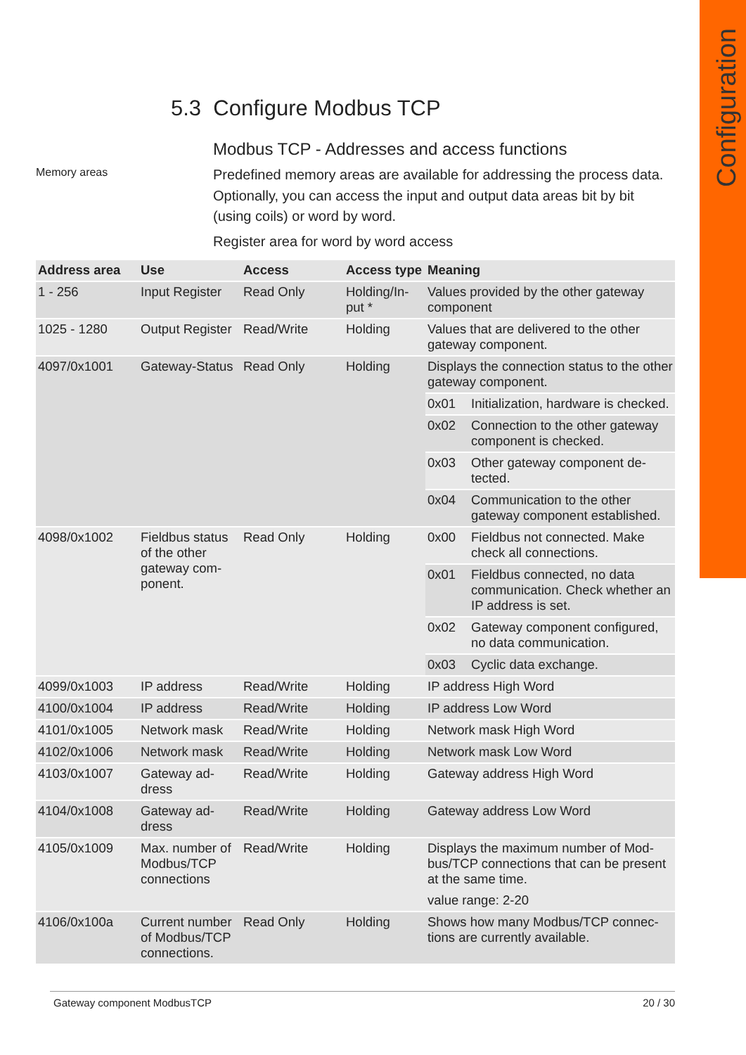Configuration
5.3 Configure Modbus TCP
Modbus TCP - Addresses and access functions
Memory areas
Predefined memory areas are available for addressing the process data. Optionally, you can access the input and output data areas bit by bit (using coils) or word by word.
Register area for word by word access
| Address area | Use | Access | Access type | Meaning | |
| --- | --- | --- | --- | --- | --- |
| 1 - 256 | Input Register | Read Only | Holding/In-put * | Values provided by the other gateway component | |
| 1025 - 1280 | Output Register | Read/Write | Holding | Values that are delivered to the other gateway component. | |
| 4097/0x1001 | Gateway-Status | Read Only | Holding | Displays the connection status to the other gateway component. | |
| | | | | 0x01 | Initialization, hardware is checked. |
| | | | | 0x02 | Connection to the other gateway component is checked. |
| | | | | 0x03 | Other gateway component de-tected. |
| | | | | 0x04 | Communication to the other gateway component established. |
| 4098/0x1002 | Fieldbus status of the other gateway com-ponent. | Read Only | Holding | 0x00 | Fieldbus not connected. Make check all connections. |
| | | | | 0x01 | Fieldbus connected, no data communication. Check whether an IP address is set. |
| | | | | 0x02 | Gateway component configured, no data communication. |
| | | | | 0x03 | Cyclic data exchange. |
| 4099/0x1003 | IP address | Read/Write | Holding | IP address High Word | |
| 4100/0x1004 | IP address | Read/Write | Holding | IP address Low Word | |
| 4101/0x1005 | Network mask | Read/Write | Holding | Network mask High Word | |
| 4102/0x1006 | Network mask | Read/Write | Holding | Network mask Low Word | |
| 4103/0x1007 | Gateway ad-dress | Read/Write | Holding | Gateway address High Word | |
| 4104/0x1008 | Gateway ad-dress | Read/Write | Holding | Gateway address Low Word | |
| 4105/0x1009 | Max. number of Modbus/TCP connections | Read/Write | Holding | Displays the maximum number of Mod-bus/TCP connections that can be present at the same time. value range: 2-20 | |
| 4106/0x100a | Current number of Modbus/TCP connections. | Read Only | Holding | Shows how many Modbus/TCP connec-tions are currently available. | |
Gateway component ModbusTCP 20 / 30